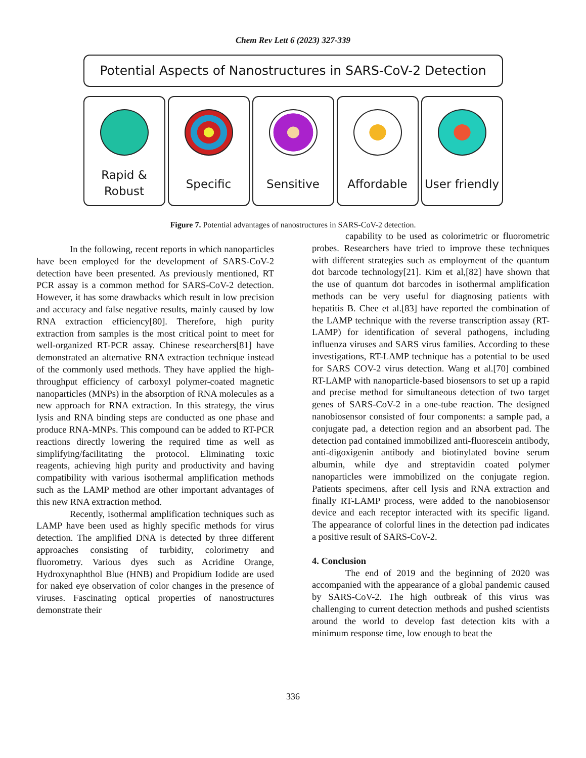Chem Rev Lett 6 (2023) 327-339
Potential Aspects of Nanostructures in SARS-CoV-2 Detection
Rapid &
Robust
Specific Sensitive Affordable User friendly
Figure 7. Potential advantages of nanostructures in SARS-CoV-2 detection.
In the following, recent reports in which nanoparticles have been employed for the development of SARS-CoV-2 detection have been presented. As previously mentioned, RT PCR assay is a common method for SARS-CoV-2 detection. However, it has some drawbacks which result in low precision and accuracy and false negative results, mainly caused by low RNA extraction efficiency[80]. Therefore, high purity extraction from samples is the most critical point to meet for well-organized RT-PCR assay. Chinese researchers[81] have demonstrated an alternative RNA extraction technique instead of the commonly used methods. They have applied the high-throughput efficiency of carboxyl polymer-coated magnetic nanoparticles (MNPs) in the absorption of RNA molecules as a new approach for RNA extraction. In this strategy, the virus lysis and RNA binding steps are conducted as one phase and produce RNA-MNPs. This compound can be added to RT-PCR reactions directly lowering the required time as well as simplifying/facilitating the protocol. Eliminating toxic reagents, achieving high purity and productivity and having compatibility with various isothermal amplification methods such as the LAMP method are other important advantages of this new RNA extraction method.
Recently, isothermal amplification techniques such as LAMP have been used as highly specific methods for virus detection. The amplified DNA is detected by three different approaches consisting of turbidity, colorimetry and fluorometry. Various dyes such as Acridine Orange, Hydroxynaphthol Blue (HNB) and Propidium Iodide are used for naked eye observation of color changes in the presence of viruses. Fascinating optical properties of nanostructures demonstrate their
capability to be used as colorimetric or fluorometric probes. Researchers have tried to improve these techniques with different strategies such as employment of the quantum dot barcode technology[21]. Kim et al,[82] have shown that the use of quantum dot barcodes in isothermal amplification methods can be very useful for diagnosing patients with hepatitis B. Chee et al.[83] have reported the combination of the LAMP technique with the reverse transcription assay (RT-LAMP) for identification of several pathogens, including influenza viruses and SARS virus families. According to these investigations, RT-LAMP technique has a potential to be used for SARS COV-2 virus detection. Wang et al.[70] combined RT-LAMP with nanoparticle-based biosensors to set up a rapid and precise method for simultaneous detection of two target genes of SARS-CoV-2 in a one-tube reaction. The designed nanobiosensor consisted of four components: a sample pad, a conjugate pad, a detection region and an absorbent pad. The detection pad contained immobilized anti-fluorescein antibody, anti-digoxigenin antibody and biotinylated bovine serum albumin, while dye and streptavidin coated polymer nanoparticles were immobilized on the conjugate region. Patients specimens, after cell lysis and RNA extraction and finally RT-LAMP process, were added to the nanobiosensor device and each receptor interacted with its specific ligand. The appearance of colorful lines in the detection pad indicates a positive result of SARS-CoV-2.
4. Conclusion
The end of 2019 and the beginning of 2020 was accompanied with the appearance of a global pandemic caused by SARS-CoV-2. The high outbreak of this virus was challenging to current detection methods and pushed scientists around the world to develop fast detection kits with a minimum response time, low enough to beat the
336